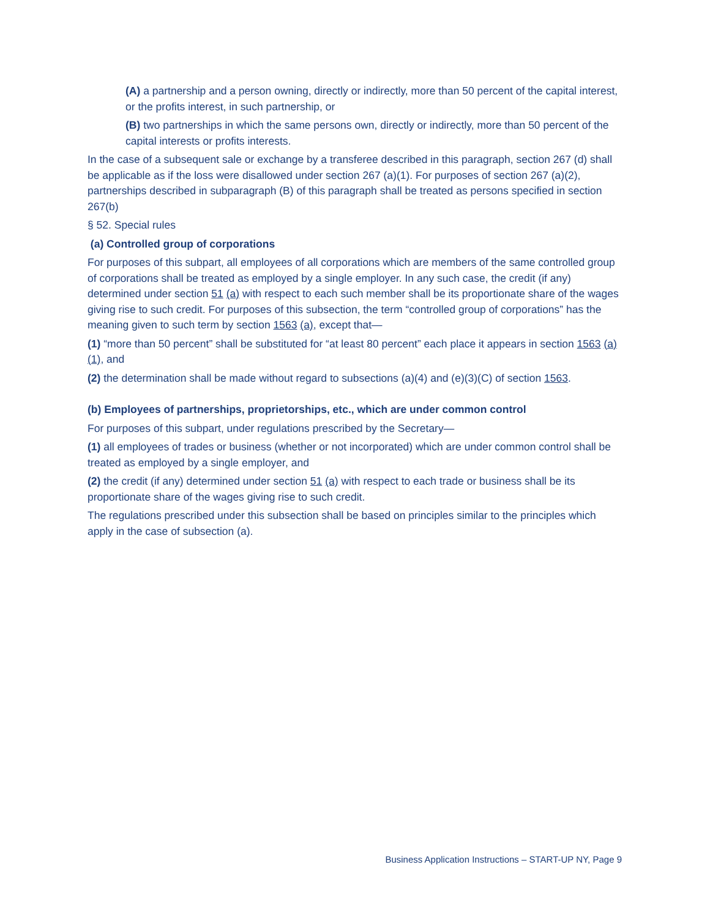(A) a partnership and a person owning, directly or indirectly, more than 50 percent of the capital interest, or the profits interest, in such partnership, or
(B) two partnerships in which the same persons own, directly or indirectly, more than 50 percent of the capital interests or profits interests.
In the case of a subsequent sale or exchange by a transferee described in this paragraph, section 267 (d) shall be applicable as if the loss were disallowed under section 267 (a)(1). For purposes of section 267 (a)(2), partnerships described in subparagraph (B) of this paragraph shall be treated as persons specified in section 267(b)
§ 52. Special rules
(a) Controlled group of corporations
For purposes of this subpart, all employees of all corporations which are members of the same controlled group of corporations shall be treated as employed by a single employer. In any such case, the credit (if any) determined under section 51 (a) with respect to each such member shall be its proportionate share of the wages giving rise to such credit. For purposes of this subsection, the term “controlled group of corporations” has the meaning given to such term by section 1563 (a), except that—
(1) “more than 50 percent” shall be substituted for “at least 80 percent” each place it appears in section 1563 (a)(1), and
(2) the determination shall be made without regard to subsections (a)(4) and (e)(3)(C) of section 1563.
(b) Employees of partnerships, proprietorships, etc., which are under common control
For purposes of this subpart, under regulations prescribed by the Secretary—
(1) all employees of trades or business (whether or not incorporated) which are under common control shall be treated as employed by a single employer, and
(2) the credit (if any) determined under section 51 (a) with respect to each trade or business shall be its proportionate share of the wages giving rise to such credit.
The regulations prescribed under this subsection shall be based on principles similar to the principles which apply in the case of subsection (a).
Business Application Instructions – START-UP NY, Page 9